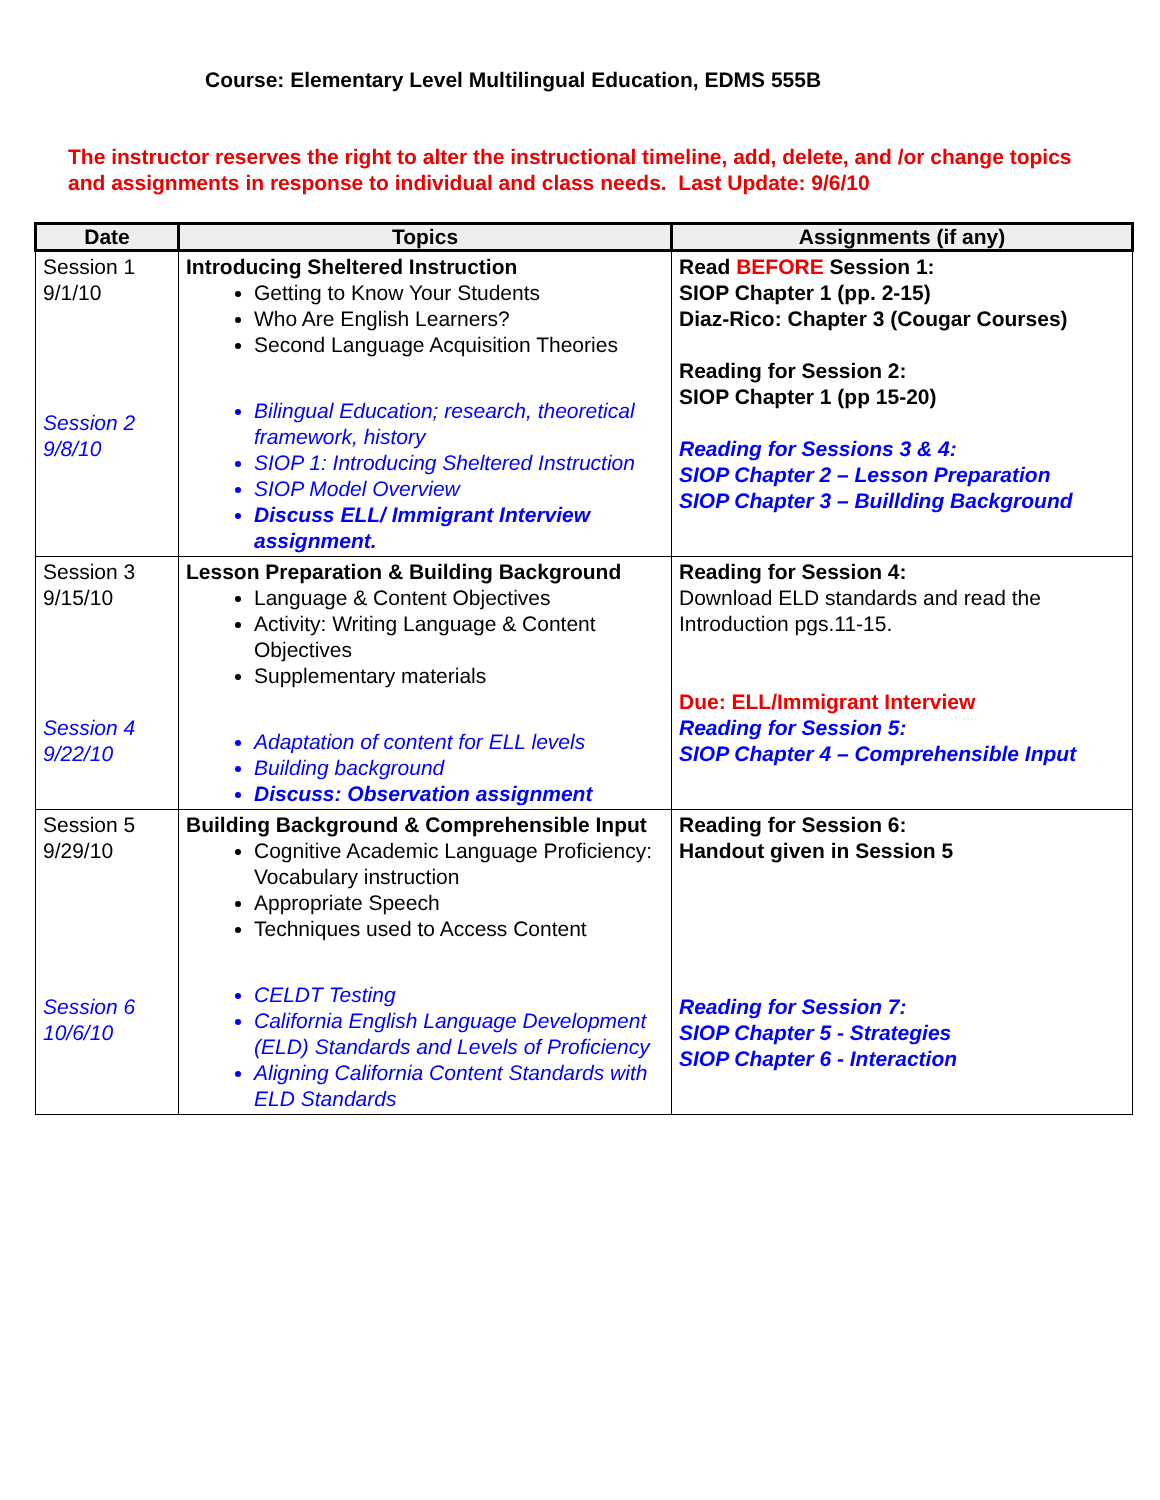Course: Elementary Level Multilingual Education, EDMS 555B
The instructor reserves the right to alter the instructional timeline, add, delete, and /or change topics and assignments in response to individual and class needs. Last Update: 9/6/10
| Date | Topics | Assignments (if any) |
| --- | --- | --- |
| Session 1 9/1/10 Session 2 9/8/10 | Introducing Sheltered Instruction Getting to Know Your Students Who Are English Learners? Second Language Acquisition Theories Bilingual Education; research, theoretical framework, history SIOP 1: Introducing Sheltered Instruction SIOP Model Overview Discuss ELL/ Immigrant Interview assignment. | Read BEFORE Session 1: SIOP Chapter 1 (pp. 2-15) Diaz-Rico: Chapter 3 (Cougar Courses) Reading for Session 2: SIOP Chapter 1 (pp 15-20) Reading for Sessions 3 & 4: SIOP Chapter 2 – Lesson Preparation SIOP Chapter 3 – Buillding Background |
| Session 3 9/15/10 Session 4 9/22/10 | Lesson Preparation & Building Background Language & Content Objectives Activity: Writing Language & Content Objectives Supplementary materials Adaptation of content for ELL levels Building background Discuss: Observation assignment | Reading for Session 4: Download ELD standards and read the Introduction pgs.11-15. Due: ELL/Immigrant Interview Reading for Session 5: SIOP Chapter 4 – Comprehensible Input |
| Session 5 9/29/10 Session 6 10/6/10 | Building Background & Comprehensible Input Cognitive Academic Language Proficiency: Vocabulary instruction Appropriate Speech Techniques used to Access Content CELDT Testing California English Language Development (ELD) Standards and Levels of Proficiency Aligning California Content Standards with ELD Standards | Reading for Session 6: Handout given in Session 5 Reading for Session 7: SIOP Chapter 5 - Strategies SIOP Chapter 6 - Interaction |